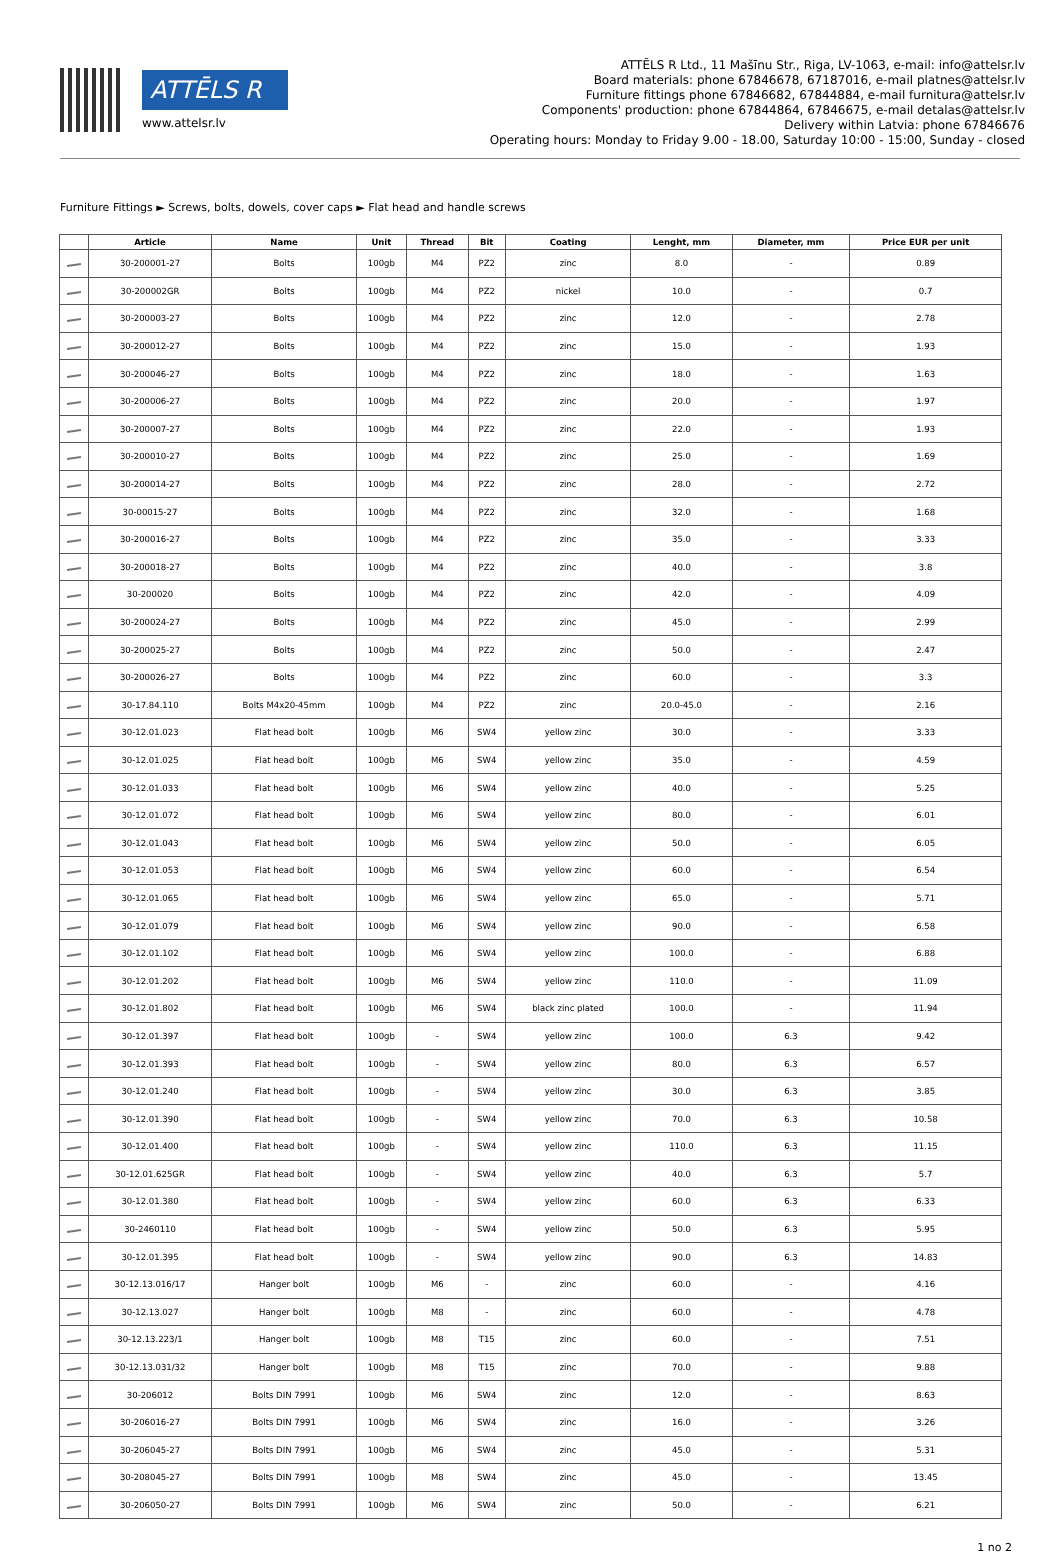ATTĒLS R
www.attelsr.lv
ATTĒLS R Ltd., 11 Mašīnu Str., Riga, LV-1063, e-mail: info@attelsr.lv
Board materials: phone 67846678, 67187016, e-mail platnes@attelsr.lv
Furniture fittings phone 67846682, 67844884, e-mail furnitura@attelsr.lv
Components' production: phone 67844864, 67846675, e-mail detalas@attelsr.lv
Delivery within Latvia: phone 67846676
Operating hours: Monday to Friday 9.00 - 18.00, Saturday 10:00 - 15:00, Sunday - closed
Furniture Fittings ► Screws, bolts, dowels, cover caps ► Flat head and handle screws
| | Article | Name | Unit | Thread | Bit | Coating | Lenght, mm | Diameter, mm | Price EUR per unit |
| --- | --- | --- | --- | --- | --- | --- | --- | --- | --- |
| | 30-200001-27 | Bolts | 100gb | M4 | PZ2 | zinc | 8.0 | - | 0.89 |
| | 30-200002GR | Bolts | 100gb | M4 | PZ2 | nickel | 10.0 | - | 0.7 |
| | 30-200003-27 | Bolts | 100gb | M4 | PZ2 | zinc | 12.0 | - | 2.78 |
| | 30-200012-27 | Bolts | 100gb | M4 | PZ2 | zinc | 15.0 | - | 1.93 |
| | 30-200046-27 | Bolts | 100gb | M4 | PZ2 | zinc | 18.0 | - | 1.63 |
| | 30-200006-27 | Bolts | 100gb | M4 | PZ2 | zinc | 20.0 | - | 1.97 |
| | 30-200007-27 | Bolts | 100gb | M4 | PZ2 | zinc | 22.0 | - | 1.93 |
| | 30-200010-27 | Bolts | 100gb | M4 | PZ2 | zinc | 25.0 | - | 1.69 |
| | 30-200014-27 | Bolts | 100gb | M4 | PZ2 | zinc | 28.0 | - | 2.72 |
| | 30-00015-27 | Bolts | 100gb | M4 | PZ2 | zinc | 32.0 | - | 1.68 |
| | 30-200016-27 | Bolts | 100gb | M4 | PZ2 | zinc | 35.0 | - | 3.33 |
| | 30-200018-27 | Bolts | 100gb | M4 | PZ2 | zinc | 40.0 | - | 3.8 |
| | 30-200020 | Bolts | 100gb | M4 | PZ2 | zinc | 42.0 | - | 4.09 |
| | 30-200024-27 | Bolts | 100gb | M4 | PZ2 | zinc | 45.0 | - | 2.99 |
| | 30-200025-27 | Bolts | 100gb | M4 | PZ2 | zinc | 50.0 | - | 2.47 |
| | 30-200026-27 | Bolts | 100gb | M4 | PZ2 | zinc | 60.0 | - | 3.3 |
| | 30-17.84.110 | Bolts M4x20-45mm | 100gb | M4 | PZ2 | zinc | 20.0-45.0 | - | 2.16 |
| | 30-12.01.023 | Flat head bolt | 100gb | M6 | SW4 | yellow zinc | 30.0 | - | 3.33 |
| | 30-12.01.025 | Flat head bolt | 100gb | M6 | SW4 | yellow zinc | 35.0 | - | 4.59 |
| | 30-12.01.033 | Flat head bolt | 100gb | M6 | SW4 | yellow zinc | 40.0 | - | 5.25 |
| | 30-12.01.072 | Flat head bolt | 100gb | M6 | SW4 | yellow zinc | 80.0 | - | 6.01 |
| | 30-12.01.043 | Flat head bolt | 100gb | M6 | SW4 | yellow zinc | 50.0 | - | 6.05 |
| | 30-12.01.053 | Flat head bolt | 100gb | M6 | SW4 | yellow zinc | 60.0 | - | 6.54 |
| | 30-12.01.065 | Flat head bolt | 100gb | M6 | SW4 | yellow zinc | 65.0 | - | 5.71 |
| | 30-12.01.079 | Flat head bolt | 100gb | M6 | SW4 | yellow zinc | 90.0 | - | 6.58 |
| | 30-12.01.102 | Flat head bolt | 100gb | M6 | SW4 | yellow zinc | 100.0 | - | 6.88 |
| | 30-12.01.202 | Flat head bolt | 100gb | M6 | SW4 | yellow zinc | 110.0 | - | 11.09 |
| | 30-12.01.802 | Flat head bolt | 100gb | M6 | SW4 | black zinc plated | 100.0 | - | 11.94 |
| | 30-12.01.397 | Flat head bolt | 100gb | - | SW4 | yellow zinc | 100.0 | 6.3 | 9.42 |
| | 30-12.01.393 | Flat head bolt | 100gb | - | SW4 | yellow zinc | 80.0 | 6.3 | 6.57 |
| | 30-12.01.240 | Flat head bolt | 100gb | - | SW4 | yellow zinc | 30.0 | 6.3 | 3.85 |
| | 30-12.01.390 | Flat head bolt | 100gb | - | SW4 | yellow zinc | 70.0 | 6.3 | 10.58 |
| | 30-12.01.400 | Flat head bolt | 100gb | - | SW4 | yellow zinc | 110.0 | 6.3 | 11.15 |
| | 30-12.01.625GR | Flat head bolt | 100gb | - | SW4 | yellow zinc | 40.0 | 6.3 | 5.7 |
| | 30-12.01.380 | Flat head bolt | 100gb | - | SW4 | yellow zinc | 60.0 | 6.3 | 6.33 |
| | 30-2460110 | Flat head bolt | 100gb | - | SW4 | yellow zinc | 50.0 | 6.3 | 5.95 |
| | 30-12.01.395 | Flat head bolt | 100gb | - | SW4 | yellow zinc | 90.0 | 6.3 | 14.83 |
| | 30-12.13.016/17 | Hanger bolt | 100gb | M6 | - | zinc | 60.0 | - | 4.16 |
| | 30-12.13.027 | Hanger bolt | 100gb | M8 | - | zinc | 60.0 | - | 4.78 |
| | 30-12.13.223/1 | Hanger bolt | 100gb | M8 | T15 | zinc | 60.0 | - | 7.51 |
| | 30-12.13.031/32 | Hanger bolt | 100gb | M8 | T15 | zinc | 70.0 | - | 9.88 |
| | 30-206012 | Bolts DIN 7991 | 100gb | M6 | SW4 | zinc | 12.0 | - | 8.63 |
| | 30-206016-27 | Bolts DIN 7991 | 100gb | M6 | SW4 | zinc | 16.0 | - | 3.26 |
| | 30-206045-27 | Bolts DIN 7991 | 100gb | M6 | SW4 | zinc | 45.0 | - | 5.31 |
| | 30-208045-27 | Bolts DIN 7991 | 100gb | M8 | SW4 | zinc | 45.0 | - | 13.45 |
| | 30-206050-27 | Bolts DIN 7991 | 100gb | M6 | SW4 | zinc | 50.0 | - | 6.21 |
1 no 2